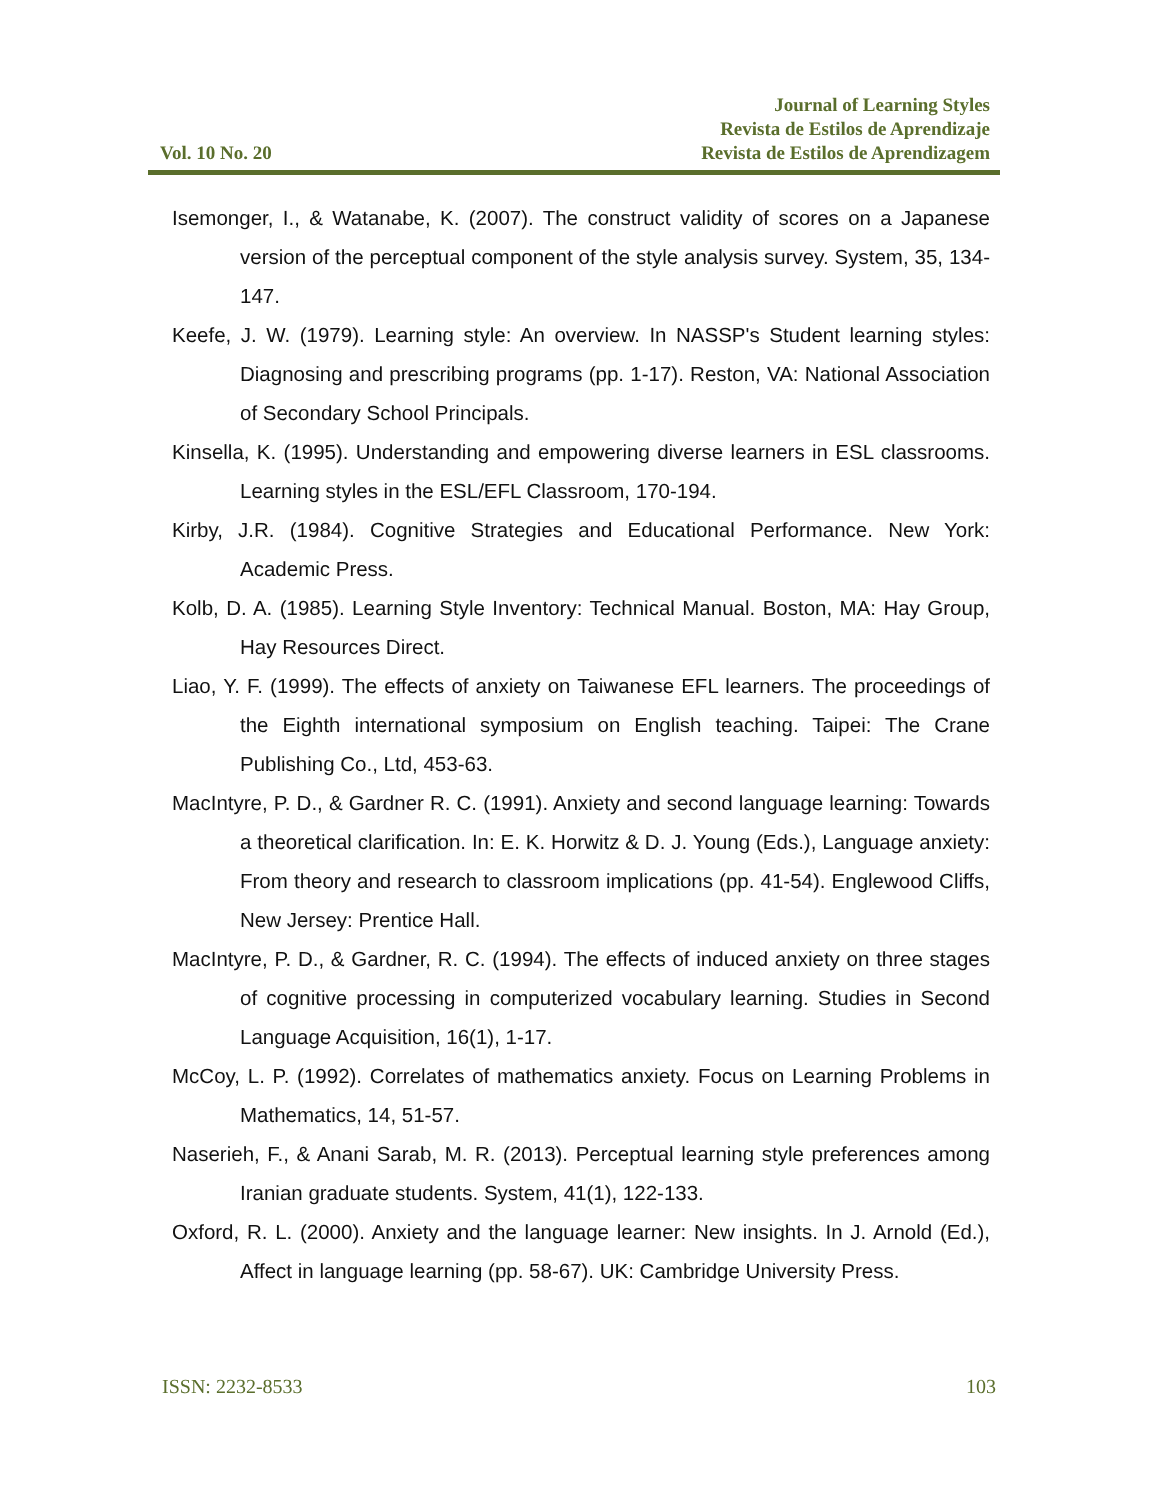Vol. 10 No. 20
Journal of Learning Styles
Revista de Estilos de Aprendizaje
Revista de Estilos de Aprendizagem
Isemonger, I., & Watanabe, K. (2007). The construct validity of scores on a Japanese version of the perceptual component of the style analysis survey. System, 35, 134-147.
Keefe, J. W. (1979). Learning style: An overview. In NASSP's Student learning styles: Diagnosing and prescribing programs (pp. 1-17). Reston, VA: National Association of Secondary School Principals.
Kinsella, K. (1995). Understanding and empowering diverse learners in ESL classrooms. Learning styles in the ESL/EFL Classroom, 170-194.
Kirby, J.R. (1984). Cognitive Strategies and Educational Performance. New York: Academic Press.
Kolb, D. A. (1985). Learning Style Inventory: Technical Manual. Boston, MA: Hay Group, Hay Resources Direct.
Liao, Y. F. (1999). The effects of anxiety on Taiwanese EFL learners. The proceedings of the Eighth international symposium on English teaching. Taipei: The Crane Publishing Co., Ltd, 453-63.
MacIntyre, P. D., & Gardner R. C. (1991). Anxiety and second language learning: Towards a theoretical clarification. In: E. K. Horwitz & D. J. Young (Eds.), Language anxiety: From theory and research to classroom implications (pp. 41-54). Englewood Cliffs, New Jersey: Prentice Hall.
MacIntyre, P. D., & Gardner, R. C. (1994). The effects of induced anxiety on three stages of cognitive processing in computerized vocabulary learning. Studies in Second Language Acquisition, 16(1), 1-17.
McCoy, L. P. (1992). Correlates of mathematics anxiety. Focus on Learning Problems in Mathematics, 14, 51-57.
Naserieh, F., & Anani Sarab, M. R. (2013). Perceptual learning style preferences among Iranian graduate students. System, 41(1), 122-133.
Oxford, R. L. (2000). Anxiety and the language learner: New insights. In J. Arnold (Ed.), Affect in language learning (pp. 58-67). UK: Cambridge University Press.
ISSN: 2232-8533 103